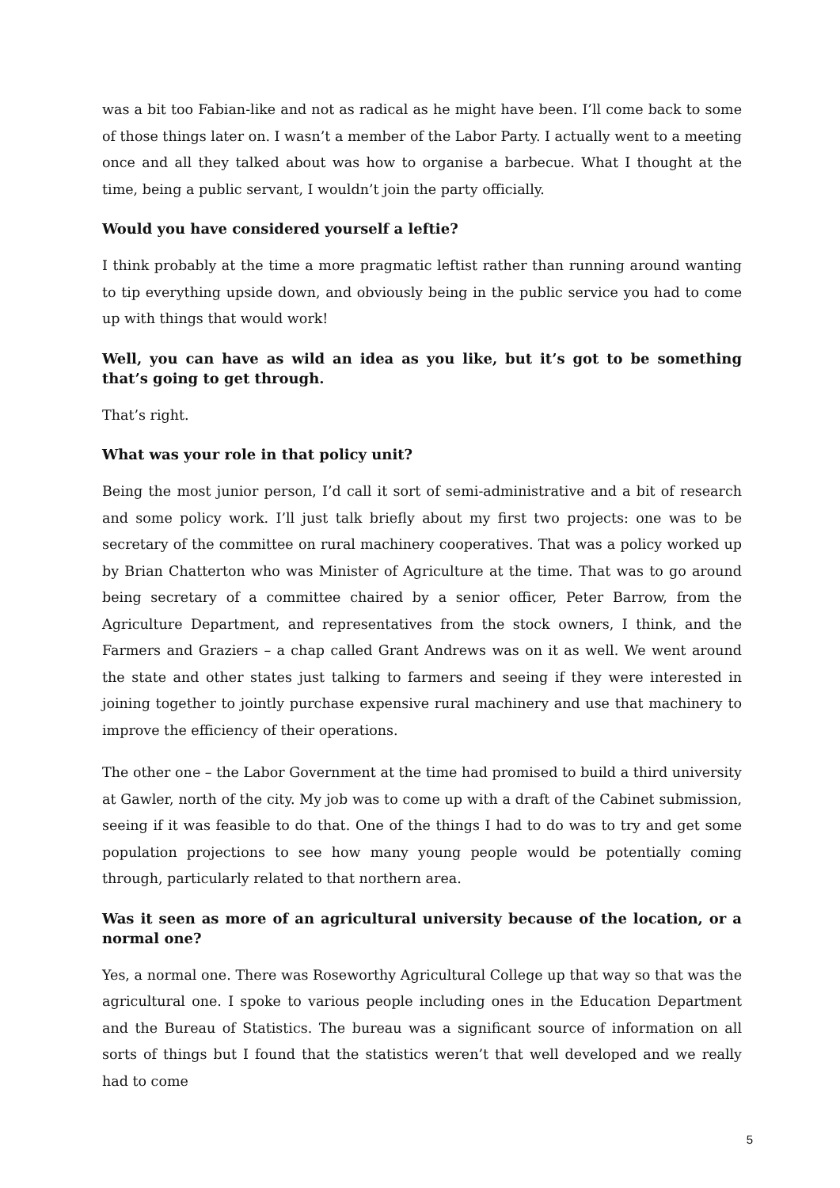was a bit too Fabian-like and not as radical as he might have been. I’ll come back to some of those things later on. I wasn’t a member of the Labor Party. I actually went to a meeting once and all they talked about was how to organise a barbecue. What I thought at the time, being a public servant, I wouldn’t join the party officially.
Would you have considered yourself a leftie?
I think probably at the time a more pragmatic leftist rather than running around wanting to tip everything upside down, and obviously being in the public service you had to come up with things that would work!
Well, you can have as wild an idea as you like, but it’s got to be something that’s going to get through.
That’s right.
What was your role in that policy unit?
Being the most junior person, I’d call it sort of semi-administrative and a bit of research and some policy work. I’ll just talk briefly about my first two projects: one was to be secretary of the committee on rural machinery cooperatives. That was a policy worked up by Brian Chatterton who was Minister of Agriculture at the time. That was to go around being secretary of a committee chaired by a senior officer, Peter Barrow, from the Agriculture Department, and representatives from the stock owners, I think, and the Farmers and Graziers – a chap called Grant Andrews was on it as well. We went around the state and other states just talking to farmers and seeing if they were interested in joining together to jointly purchase expensive rural machinery and use that machinery to improve the efficiency of their operations.
The other one – the Labor Government at the time had promised to build a third university at Gawler, north of the city. My job was to come up with a draft of the Cabinet submission, seeing if it was feasible to do that. One of the things I had to do was to try and get some population projections to see how many young people would be potentially coming through, particularly related to that northern area.
Was it seen as more of an agricultural university because of the location, or a normal one?
Yes, a normal one. There was Roseworthy Agricultural College up that way so that was the agricultural one. I spoke to various people including ones in the Education Department and the Bureau of Statistics. The bureau was a significant source of information on all sorts of things but I found that the statistics weren’t that well developed and we really had to come
5